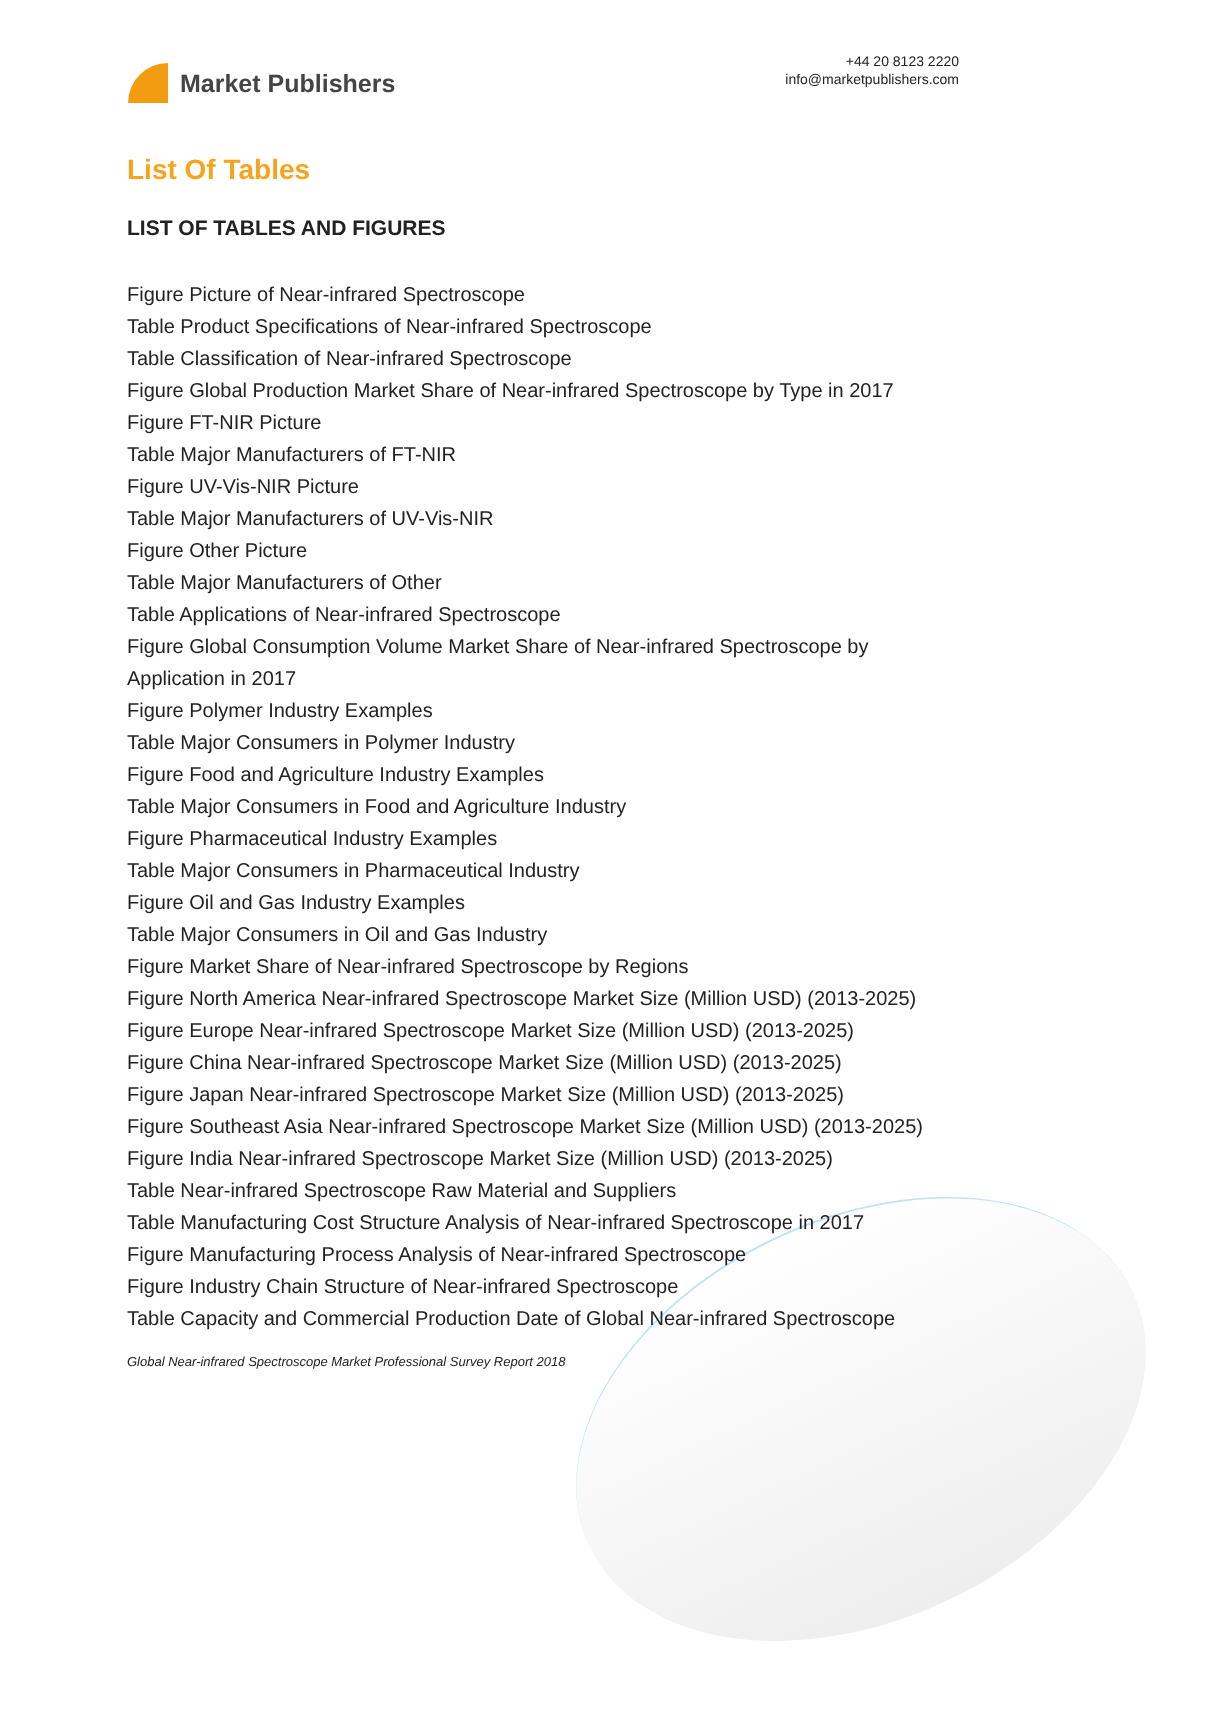Market Publishers
+44 20 8123 2220
info@marketpublishers.com
List Of Tables
LIST OF TABLES AND FIGURES
Figure Picture of Near-infrared Spectroscope
Table Product Specifications of Near-infrared Spectroscope
Table Classification of Near-infrared Spectroscope
Figure Global Production Market Share of Near-infrared Spectroscope by Type in 2017
Figure FT-NIR Picture
Table Major Manufacturers of FT-NIR
Figure UV-Vis-NIR Picture
Table Major Manufacturers of UV-Vis-NIR
Figure Other Picture
Table Major Manufacturers of Other
Table Applications of Near-infrared Spectroscope
Figure Global Consumption Volume Market Share of Near-infrared Spectroscope by Application in 2017
Figure Polymer Industry Examples
Table Major Consumers in Polymer Industry
Figure Food and Agriculture Industry Examples
Table Major Consumers in Food and Agriculture Industry
Figure Pharmaceutical Industry Examples
Table Major Consumers in Pharmaceutical Industry
Figure Oil and Gas Industry Examples
Table Major Consumers in Oil and Gas Industry
Figure Market Share of Near-infrared Spectroscope by Regions
Figure North America Near-infrared Spectroscope Market Size (Million USD) (2013-2025)
Figure Europe Near-infrared Spectroscope Market Size (Million USD) (2013-2025)
Figure China Near-infrared Spectroscope Market Size (Million USD) (2013-2025)
Figure Japan Near-infrared Spectroscope Market Size (Million USD) (2013-2025)
Figure Southeast Asia Near-infrared Spectroscope Market Size (Million USD) (2013-2025)
Figure India Near-infrared Spectroscope Market Size (Million USD) (2013-2025)
Table Near-infrared Spectroscope Raw Material and Suppliers
Table Manufacturing Cost Structure Analysis of Near-infrared Spectroscope in 2017
Figure Manufacturing Process Analysis of Near-infrared Spectroscope
Figure Industry Chain Structure of Near-infrared Spectroscope
Table Capacity and Commercial Production Date of Global Near-infrared Spectroscope
Global Near-infrared Spectroscope Market Professional Survey Report 2018